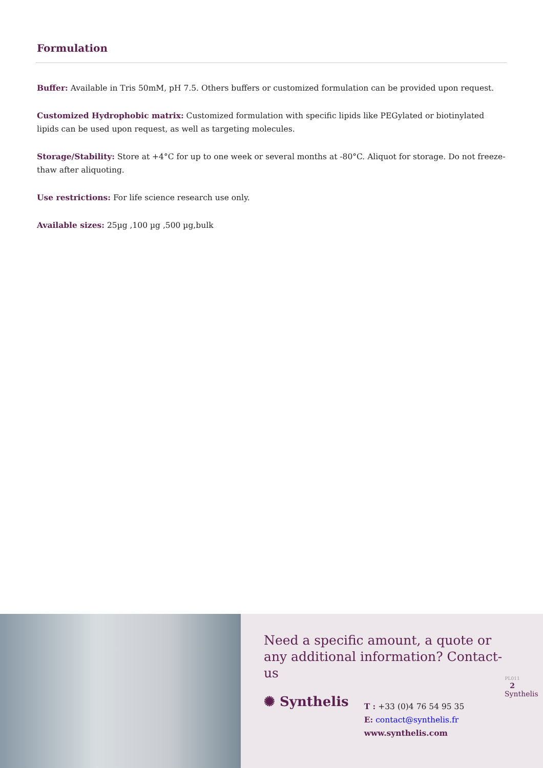Formulation
Buffer: Available in Tris 50mM, pH 7.5. Others buffers or customized formulation can be provided upon request.
Customized Hydrophobic matrix: Customized formulation with specific lipids like PEGylated or biotinylated lipids can be used upon request, as well as targeting molecules.
Storage/Stability: Store at +4°C for up to one week or several months at -80°C. Aliquot for storage. Do not freeze-thaw after aliquoting.
Use restrictions: For life science research use only.
Available sizes: 25µg ,100 µg ,500 µg,bulk
Need a specific amount, a quote or any additional information? Contact-us
✺ Synthelis
T : +33 (0)4 76 54 95 35
E: contact@synthelis.fr
www.synthelis.com
PL011
2
Synthelis